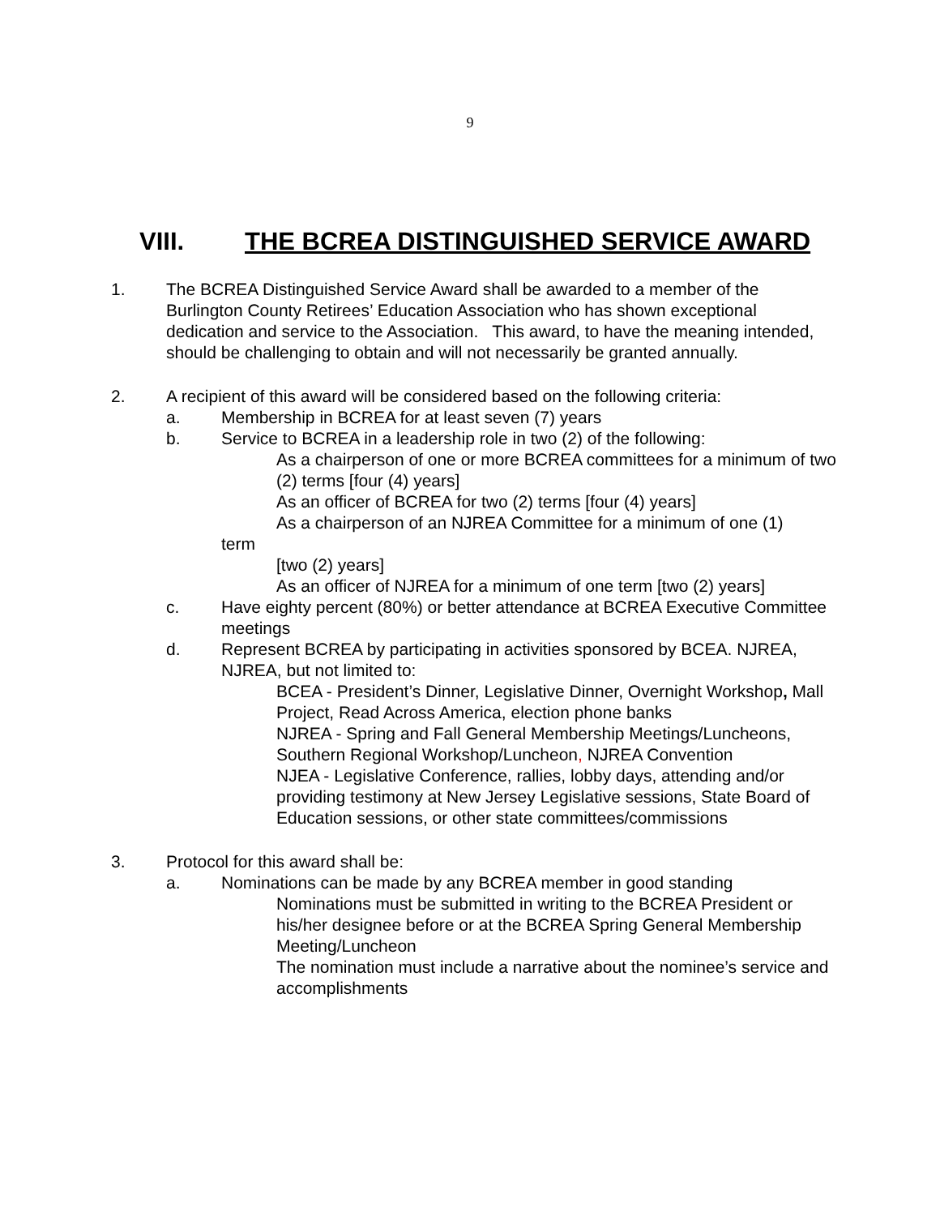9
VIII. THE BCREA DISTINGUISHED SERVICE AWARD
1. The BCREA Distinguished Service Award shall be awarded to a member of the Burlington County Retirees’ Education Association who has shown exceptional dedication and service to the Association. This award, to have the meaning intended, should be challenging to obtain and will not necessarily be granted annually.
2. A recipient of this award will be considered based on the following criteria:
a. Membership in BCREA for at least seven (7) years
b. Service to BCREA in a leadership role in two (2) of the following:
As a chairperson of one or more BCREA committees for a minimum of two (2) terms [four (4) years]
As an officer of BCREA for two (2) terms [four (4) years]
As a chairperson of an NJREA Committee for a minimum of one (1)
term
[two (2) years]
As an officer of NJREA for a minimum of one term [two (2) years]
c. Have eighty percent (80%) or better attendance at BCREA Executive Committee meetings
d. Represent BCREA by participating in activities sponsored by BCEA. NJREA, NJREA, but not limited to:
BCEA - President’s Dinner, Legislative Dinner, Overnight Workshop, Mall Project, Read Across America, election phone banks
NJREA - Spring and Fall General Membership Meetings/Luncheons, Southern Regional Workshop/Luncheon, NJREA Convention
NJEA - Legislative Conference, rallies, lobby days, attending and/or providing testimony at New Jersey Legislative sessions, State Board of Education sessions, or other state committees/commissions
3. Protocol for this award shall be:
a. Nominations can be made by any BCREA member in good standing
Nominations must be submitted in writing to the BCREA President or his/her designee before or at the BCREA Spring General Membership Meeting/Luncheon
The nomination must include a narrative about the nominee’s service and accomplishments